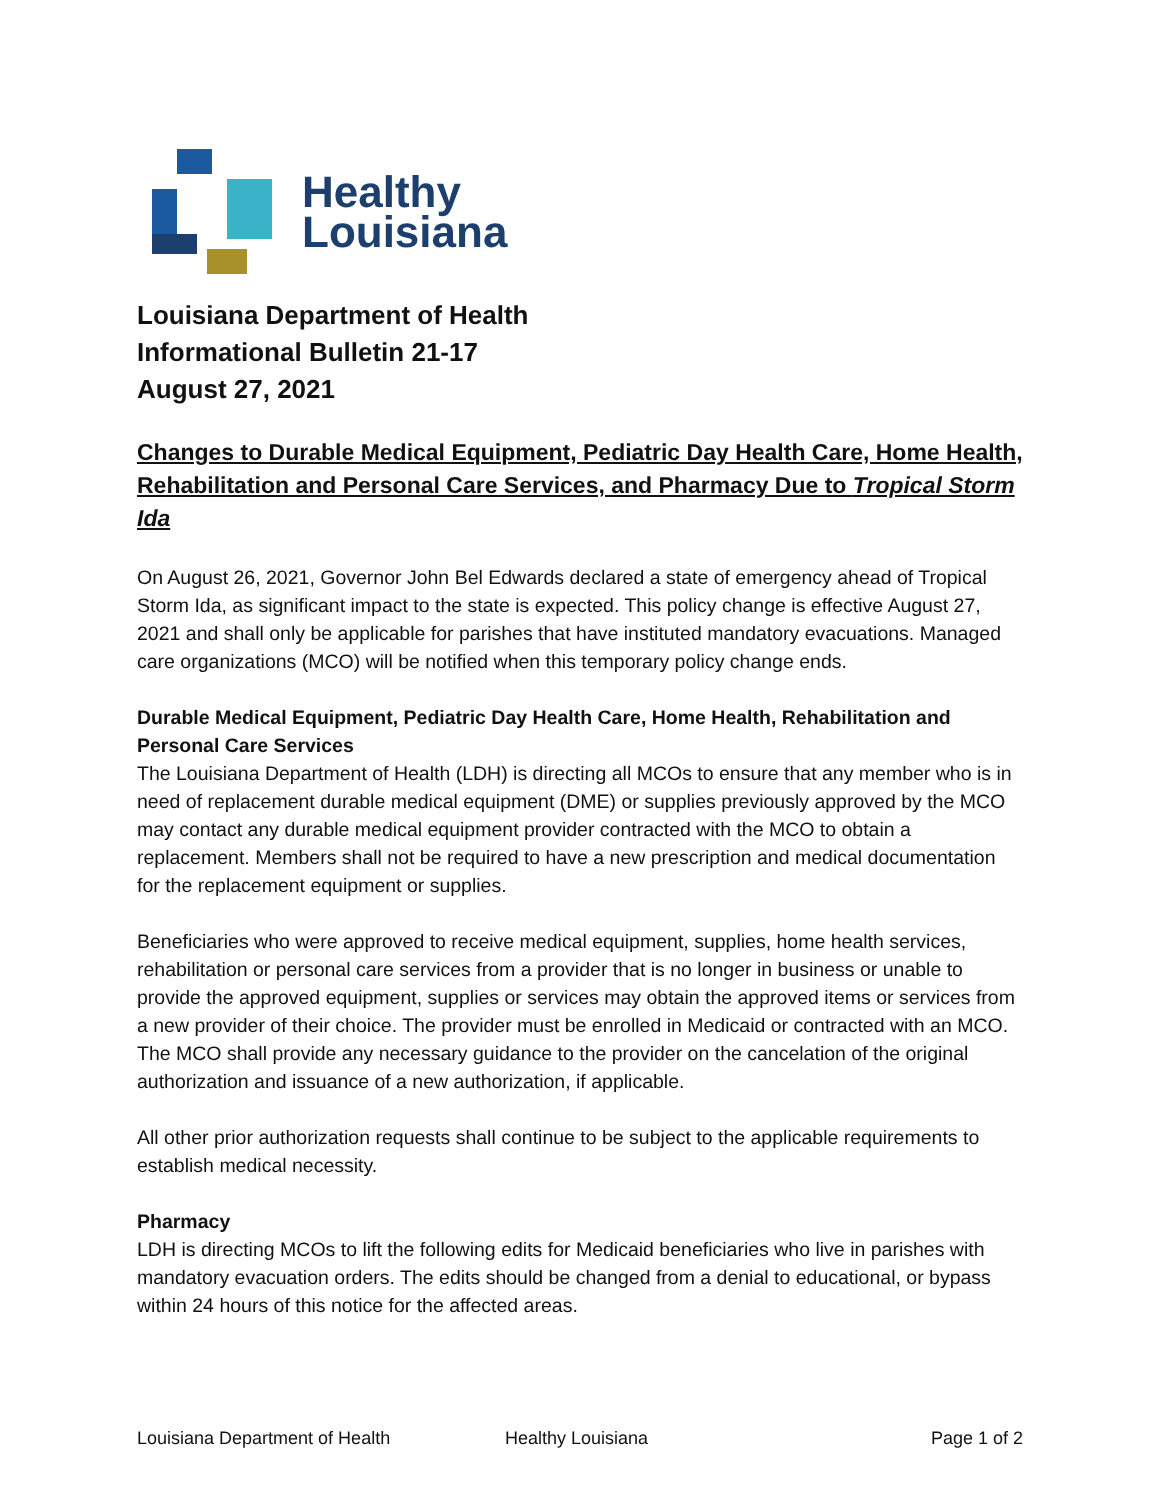Healthy
Louisiana
Louisiana Department of Health
Informational Bulletin 21-17
August 27, 2021
Changes to Durable Medical Equipment, Pediatric Day Health Care, Home Health, Rehabilitation and Personal Care Services, and Pharmacy Due to Tropical Storm Ida
On August 26, 2021, Governor John Bel Edwards declared a state of emergency ahead of Tropical Storm Ida, as significant impact to the state is expected. This policy change is effective August 27, 2021 and shall only be applicable for parishes that have instituted mandatory evacuations. Managed care organizations (MCO) will be notified when this temporary policy change ends.
Durable Medical Equipment, Pediatric Day Health Care, Home Health, Rehabilitation and Personal Care Services
The Louisiana Department of Health (LDH) is directing all MCOs to ensure that any member who is in need of replacement durable medical equipment (DME) or supplies previously approved by the MCO may contact any durable medical equipment provider contracted with the MCO to obtain a replacement. Members shall not be required to have a new prescription and medical documentation for the replacement equipment or supplies.
Beneficiaries who were approved to receive medical equipment, supplies, home health services, rehabilitation or personal care services from a provider that is no longer in business or unable to provide the approved equipment, supplies or services may obtain the approved items or services from a new provider of their choice. The provider must be enrolled in Medicaid or contracted with an MCO. The MCO shall provide any necessary guidance to the provider on the cancelation of the original authorization and issuance of a new authorization, if applicable.
All other prior authorization requests shall continue to be subject to the applicable requirements to establish medical necessity.
Pharmacy
LDH is directing MCOs to lift the following edits for Medicaid beneficiaries who live in parishes with mandatory evacuation orders. The edits should be changed from a denial to educational, or bypass within 24 hours of this notice for the affected areas.
Louisiana Department of Health Healthy Louisiana Page 1 of 2